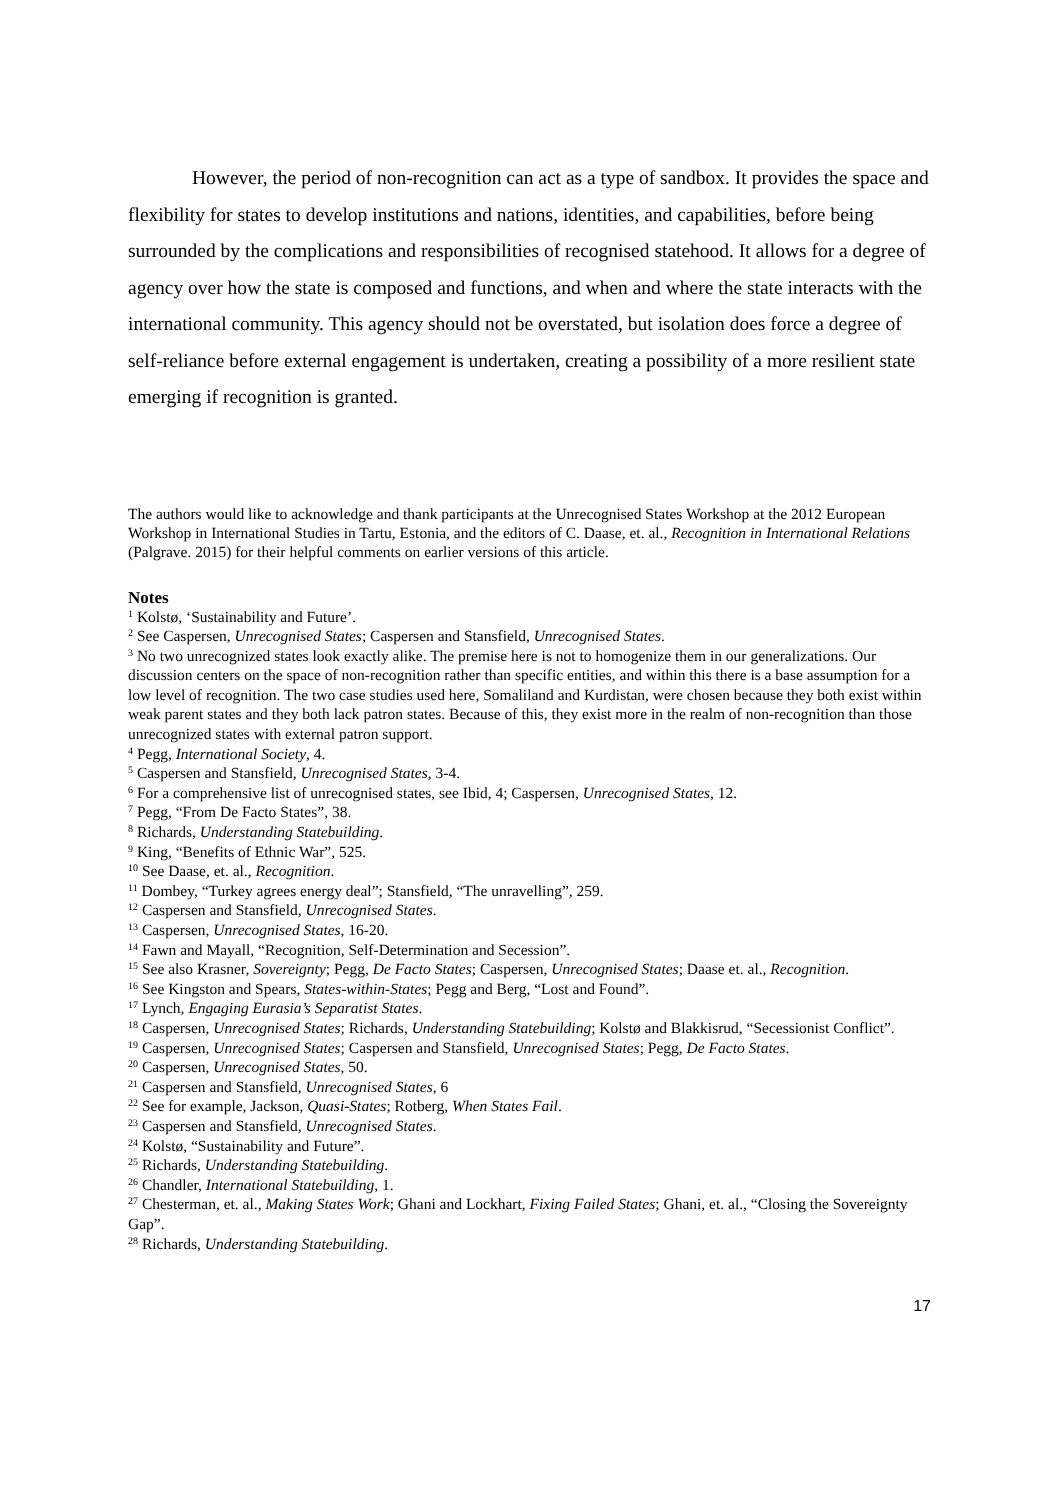However, the period of non-recognition can act as a type of sandbox. It provides the space and flexibility for states to develop institutions and nations, identities, and capabilities, before being surrounded by the complications and responsibilities of recognised statehood. It allows for a degree of agency over how the state is composed and functions, and when and where the state interacts with the international community. This agency should not be overstated, but isolation does force a degree of self-reliance before external engagement is undertaken, creating a possibility of a more resilient state emerging if recognition is granted.
The authors would like to acknowledge and thank participants at the Unrecognised States Workshop at the 2012 European Workshop in International Studies in Tartu, Estonia, and the editors of C. Daase, et. al., Recognition in International Relations (Palgrave. 2015) for their helpful comments on earlier versions of this article.
Notes
<sup>1</sup> Kolstø, ‘Sustainability and Future’.
<sup>2</sup> See Caspersen, Unrecognised States; Caspersen and Stansfield, Unrecognised States.
<sup>3</sup> No two unrecognized states look exactly alike. The premise here is not to homogenize them in our generalizations. Our discussion centers on the space of non-recognition rather than specific entities, and within this there is a base assumption for a low level of recognition. The two case studies used here, Somaliland and Kurdistan, were chosen because they both exist within weak parent states and they both lack patron states. Because of this, they exist more in the realm of non-recognition than those unrecognized states with external patron support.
<sup>4</sup> Pegg, International Society, 4.
<sup>5</sup> Caspersen and Stansfield, Unrecognised States, 3-4.
<sup>6</sup> For a comprehensive list of unrecognised states, see Ibid, 4; Caspersen, Unrecognised States, 12.
<sup>7</sup> Pegg, “From De Facto States”, 38.
<sup>8</sup> Richards, Understanding Statebuilding.
<sup>9</sup> King, “Benefits of Ethnic War”, 525.
<sup>10</sup> See Daase, et. al., Recognition.
<sup>11</sup> Dombey, “Turkey agrees energy deal”; Stansfield, “The unravelling”, 259.
<sup>12</sup> Caspersen and Stansfield, Unrecognised States.
<sup>13</sup> Caspersen, Unrecognised States, 16-20.
<sup>14</sup> Fawn and Mayall, “Recognition, Self-Determination and Secession”.
<sup>15</sup> See also Krasner, Sovereignty; Pegg, De Facto States; Caspersen, Unrecognised States; Daase et. al., Recognition.
<sup>16</sup> See Kingston and Spears, States-within-States; Pegg and Berg, “Lost and Found”.
<sup>17</sup> Lynch, Engaging Eurasia’s Separatist States.
<sup>18</sup> Caspersen, Unrecognised States; Richards, Understanding Statebuilding; Kolstø and Blakkisrud, “Secessionist Conflict”.
<sup>19</sup> Caspersen, Unrecognised States; Caspersen and Stansfield, Unrecognised States; Pegg, De Facto States.
<sup>20</sup> Caspersen, Unrecognised States, 50.
<sup>21</sup> Caspersen and Stansfield, Unrecognised States, 6
<sup>22</sup> See for example, Jackson, Quasi-States; Rotberg, When States Fail.
<sup>23</sup> Caspersen and Stansfield, Unrecognised States.
<sup>24</sup> Kolstø, “Sustainability and Future”.
<sup>25</sup> Richards, Understanding Statebuilding.
<sup>26</sup> Chandler, International Statebuilding, 1.
<sup>27</sup> Chesterman, et. al., Making States Work; Ghani and Lockhart, Fixing Failed States; Ghani, et. al., “Closing the Sovereignty Gap”.
<sup>28</sup> Richards, Understanding Statebuilding.
17